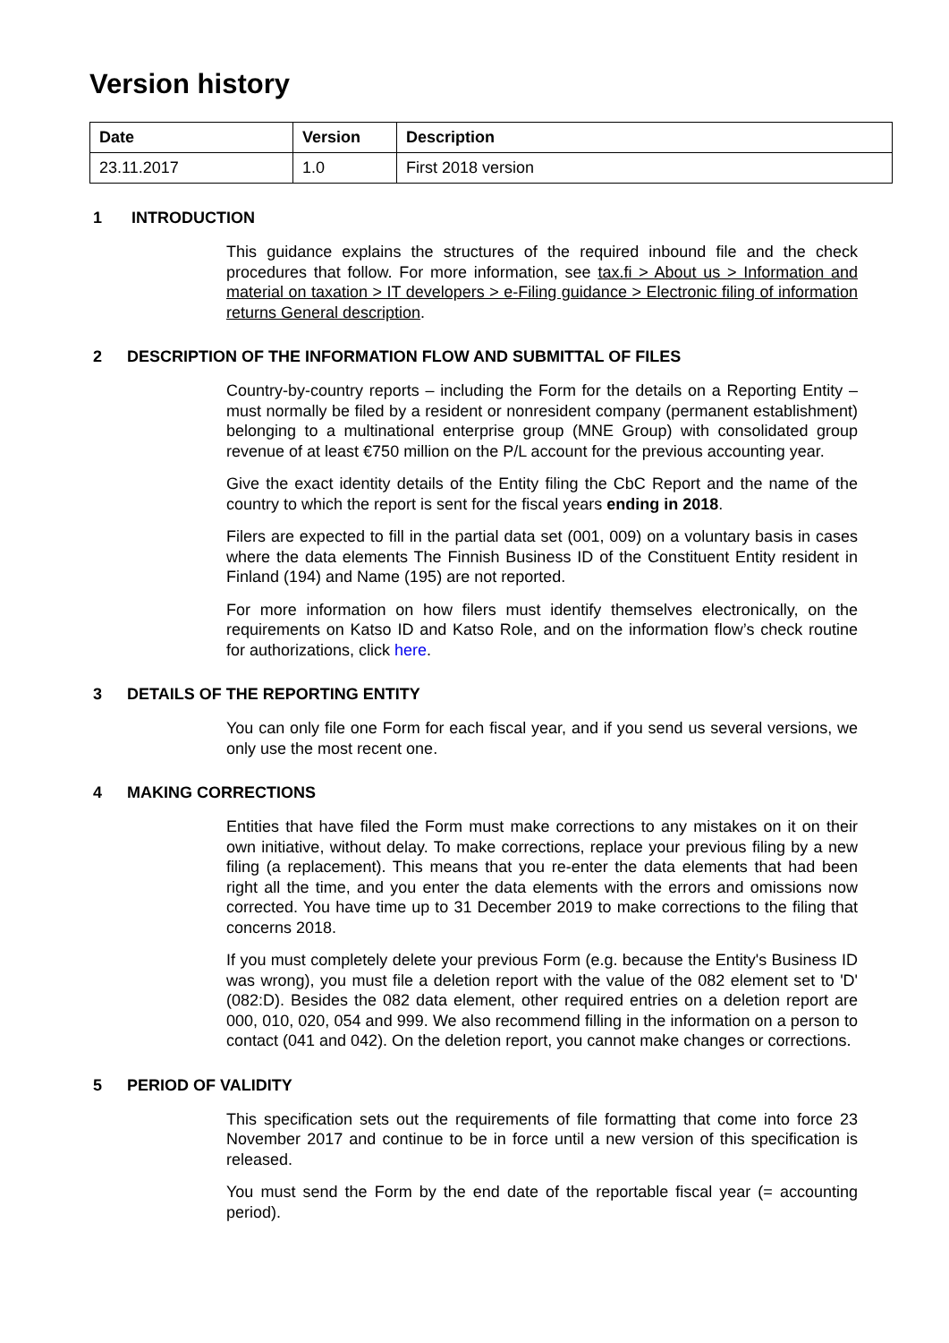Version history
| Date | Version | Description |
| --- | --- | --- |
| 23.11.2017 | 1.0 | First 2018 version |
1 INTRODUCTION
This guidance explains the structures of the required inbound file and the check procedures that follow. For more information, see tax.fi > About us > Information and material on taxation > IT developers > e-Filing guidance > Electronic filing of information returns General description.
2 DESCRIPTION OF THE INFORMATION FLOW AND SUBMITTAL OF FILES
Country-by-country reports – including the Form for the details on a Reporting Entity – must normally be filed by a resident or nonresident company (permanent establishment) belonging to a multinational enterprise group (MNE Group) with consolidated group revenue of at least €750 million on the P/L account for the previous accounting year.
Give the exact identity details of the Entity filing the CbC Report and the name of the country to which the report is sent for the fiscal years ending in 2018.
Filers are expected to fill in the partial data set (001, 009) on a voluntary basis in cases where the data elements The Finnish Business ID of the Constituent Entity resident in Finland (194) and Name (195) are not reported.
For more information on how filers must identify themselves electronically, on the requirements on Katso ID and Katso Role, and on the information flow’s check routine for authorizations, click here.
3 DETAILS OF THE REPORTING ENTITY
You can only file one Form for each fiscal year, and if you send us several versions, we only use the most recent one.
4 MAKING CORRECTIONS
Entities that have filed the Form must make corrections to any mistakes on it on their own initiative, without delay. To make corrections, replace your previous filing by a new filing (a replacement). This means that you re-enter the data elements that had been right all the time, and you enter the data elements with the errors and omissions now corrected. You have time up to 31 December 2019 to make corrections to the filing that concerns 2018.
If you must completely delete your previous Form (e.g. because the Entity's Business ID was wrong), you must file a deletion report with the value of the 082 element set to 'D' (082:D). Besides the 082 data element, other required entries on a deletion report are 000, 010, 020, 054 and 999. We also recommend filling in the information on a person to contact (041 and 042). On the deletion report, you cannot make changes or corrections.
5 PERIOD OF VALIDITY
This specification sets out the requirements of file formatting that come into force 23 November 2017 and continue to be in force until a new version of this specification is released.
You must send the Form by the end date of the reportable fiscal year (= accounting period).